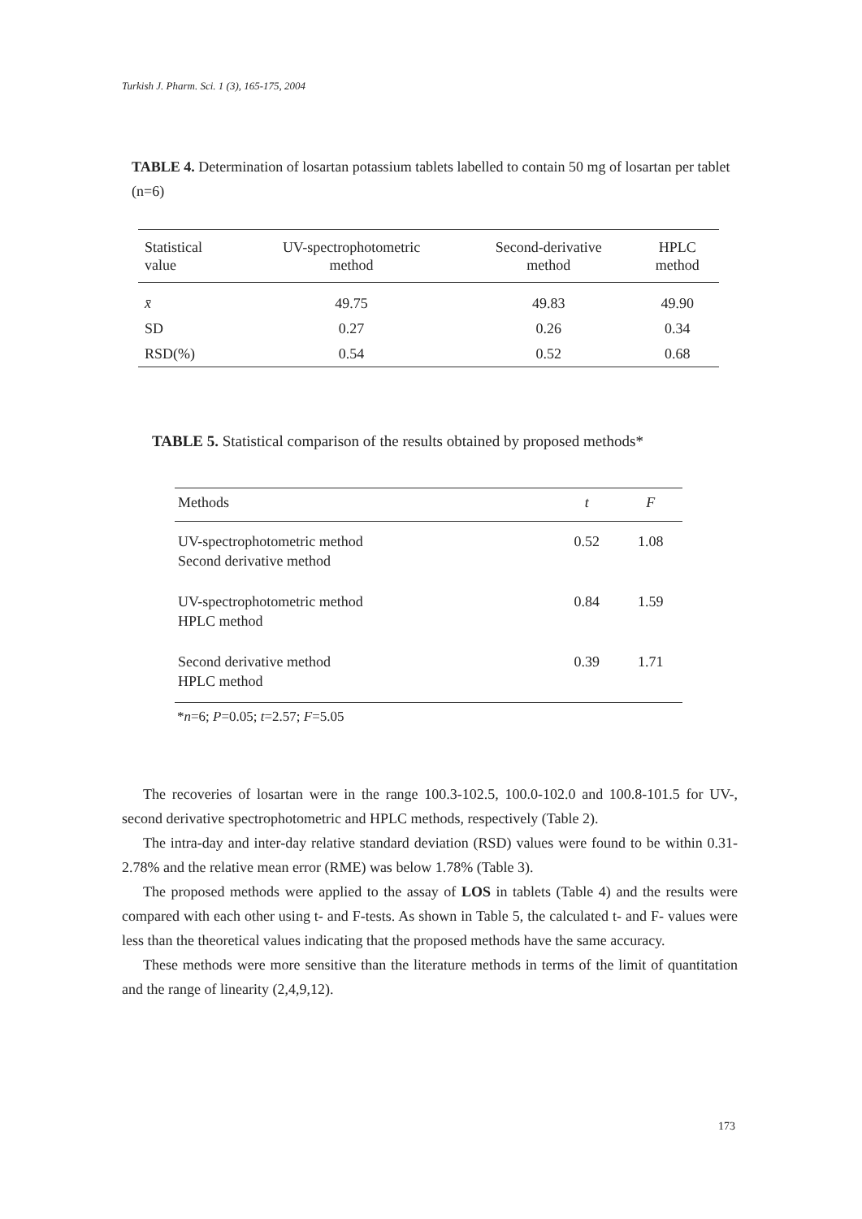Turkish J. Pharm. Sci. 1 (3), 165-175, 2004
TABLE 4. Determination of losartan potassium tablets labelled to contain 50 mg of losartan per tablet (n=6)
| Statistical value | UV-spectrophotometric method | Second-derivative method | HPLC method |
| --- | --- | --- | --- |
| x̄ | 49.75 | 49.83 | 49.90 |
| SD | 0.27 | 0.26 | 0.34 |
| RSD(%) | 0.54 | 0.52 | 0.68 |
TABLE 5. Statistical comparison of the results obtained by proposed methods*
| Methods | t | F |
| --- | --- | --- |
| UV-spectrophotometric method Second derivative method | 0.52 | 1.08 |
| UV-spectrophotometric method HPLC method | 0.84 | 1.59 |
| Second derivative method HPLC method | 0.39 | 1.71 |
*n=6; P=0.05; t=2.57; F=5.05
The recoveries of losartan were in the range 100.3-102.5, 100.0-102.0 and 100.8-101.5 for UV-, second derivative spectrophotometric and HPLC methods, respectively (Table 2).
The intra-day and inter-day relative standard deviation (RSD) values were found to be with­in 0.31-2.78% and the relative mean error (RME) was below 1.78% (Table 3).
The proposed methods were applied to the assay of LOS in tablets (Table 4) and the results were compared with each other using t- and F-tests. As shown in Table 5, the calculated t- and F- values were less than the theoretical values indicating that the proposed methods have the same accuracy.
These methods were more sensitive than the literature methods in terms of the limit of quan­titation and the range of linearity (2,4,9,12).
173